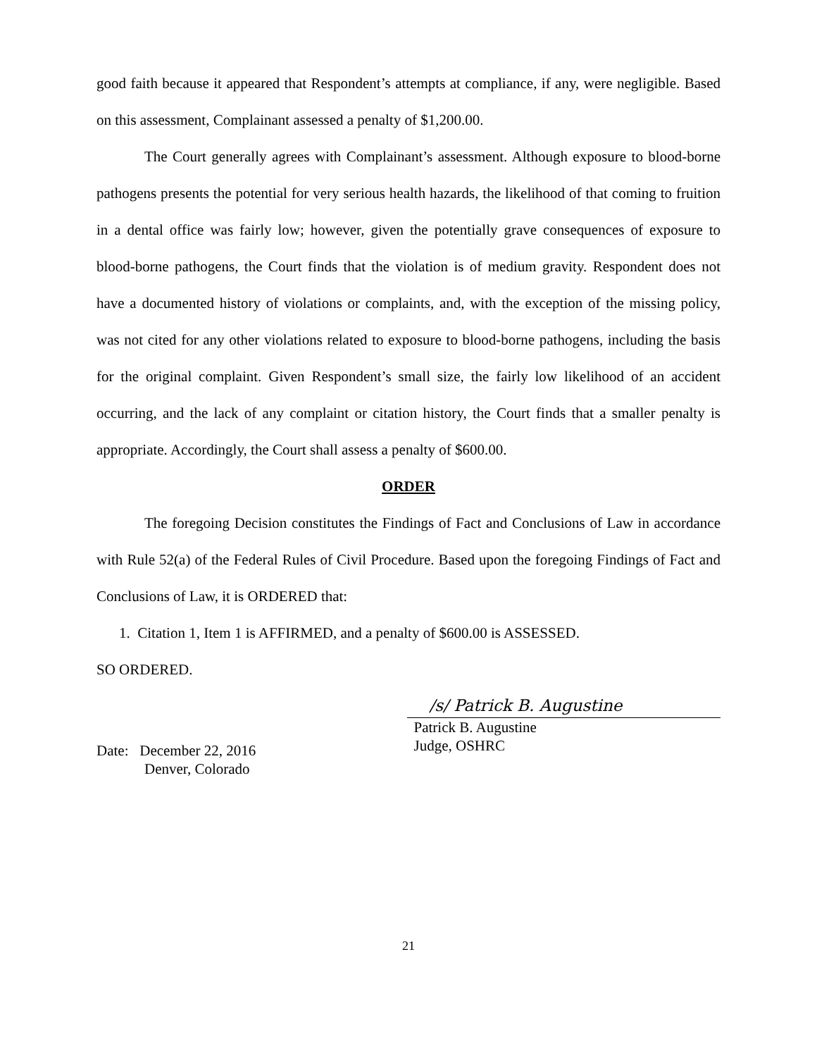good faith because it appeared that Respondent’s attempts at compliance, if any, were negligible. Based on this assessment, Complainant assessed a penalty of $1,200.00.
The Court generally agrees with Complainant’s assessment. Although exposure to blood-borne pathogens presents the potential for very serious health hazards, the likelihood of that coming to fruition in a dental office was fairly low; however, given the potentially grave consequences of exposure to blood-borne pathogens, the Court finds that the violation is of medium gravity. Respondent does not have a documented history of violations or complaints, and, with the exception of the missing policy, was not cited for any other violations related to exposure to blood-borne pathogens, including the basis for the original complaint. Given Respondent’s small size, the fairly low likelihood of an accident occurring, and the lack of any complaint or citation history, the Court finds that a smaller penalty is appropriate. Accordingly, the Court shall assess a penalty of $600.00.
ORDER
The foregoing Decision constitutes the Findings of Fact and Conclusions of Law in accordance with Rule 52(a) of the Federal Rules of Civil Procedure. Based upon the foregoing Findings of Fact and Conclusions of Law, it is ORDERED that:
1. Citation 1, Item 1 is AFFIRMED, and a penalty of $600.00 is ASSESSED.
SO ORDERED.
Date: December 22, 2016
Denver, Colorado
/s/ Patrick B. Augustine
Patrick B. Augustine
Judge, OSHRC
21